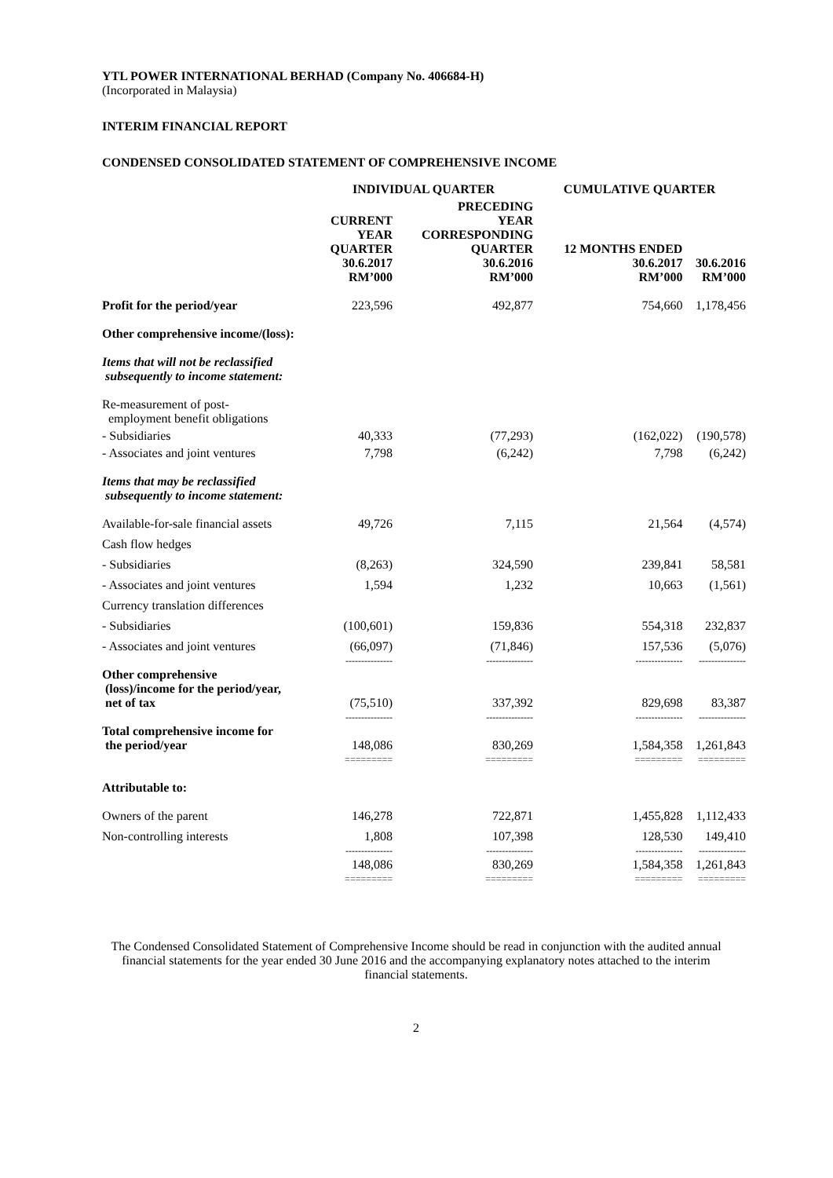YTL POWER INTERNATIONAL BERHAD (Company No. 406684-H)
(Incorporated in Malaysia)
INTERIM FINANCIAL REPORT
CONDENSED CONSOLIDATED STATEMENT OF COMPREHENSIVE INCOME
| | INDIVIDUAL QUARTER | | CUMULATIVE QUARTER | |
| --- | --- | --- | --- | --- |
| | CURRENT YEAR QUARTER 30.6.2017 RM’000 | PRECEDING YEAR CORRESPONDING QUARTER 30.6.2016 RM’000 | 12 MONTHS ENDED 30.6.2017 RM’000 | 30.6.2016 RM’000 |
| Profit for the period/year | 223,596 | 492,877 | 754,660 | 1,178,456 |
| Other comprehensive income/(loss): | | | | |
| Items that will not be reclassified subsequently to income statement: | | | | |
| Re-measurement of post- employment benefit obligations | | | | |
| - Subsidiaries | 40,333 | (77,293) | (162,022) | (190,578) |
| - Associates and joint ventures | 7,798 | (6,242) | 7,798 | (6,242) |
| Items that may be reclassified subsequently to income statement: | | | | |
| Available-for-sale financial assets | 49,726 | 7,115 | 21,564 | (4,574) |
| Cash flow hedges | | | | |
| - Subsidiaries | (8,263) | 324,590 | 239,841 | 58,581 |
| - Associates and joint ventures | 1,594 | 1,232 | 10,663 | (1,561) |
| Currency translation differences | | | | |
| - Subsidiaries | (100,601) | 159,836 | 554,318 | 232,837 |
| - Associates and joint ventures | (66,097) | (71,846) | 157,536 | (5,076) |
| | --------------- | --------------- | --------------- | --------------- |
| Other comprehensive (loss)/income for the period/year, net of tax | (75,510) | 337,392 | 829,698 | 83,387 |
| | --------------- | --------------- | --------------- | --------------- |
| Total comprehensive income for the period/year | 148,086 | 830,269 | 1,584,358 | 1,261,843 |
| | ========= | ========= | ========= | ========= |
| Attributable to: | | | | |
| Owners of the parent | 146,278 | 722,871 | 1,455,828 | 1,112,433 |
| Non-controlling interests | 1,808 | 107,398 | 128,530 | 149,410 |
| | --------------- | --------------- | --------------- | --------------- |
| | 148,086 | 830,269 | 1,584,358 | 1,261,843 |
| | ========= | ========= | ========= | ========= |
The Condensed Consolidated Statement of Comprehensive Income should be read in conjunction with the audited annual financial statements for the year ended 30 June 2016 and the accompanying explanatory notes attached to the interim financial statements.
2